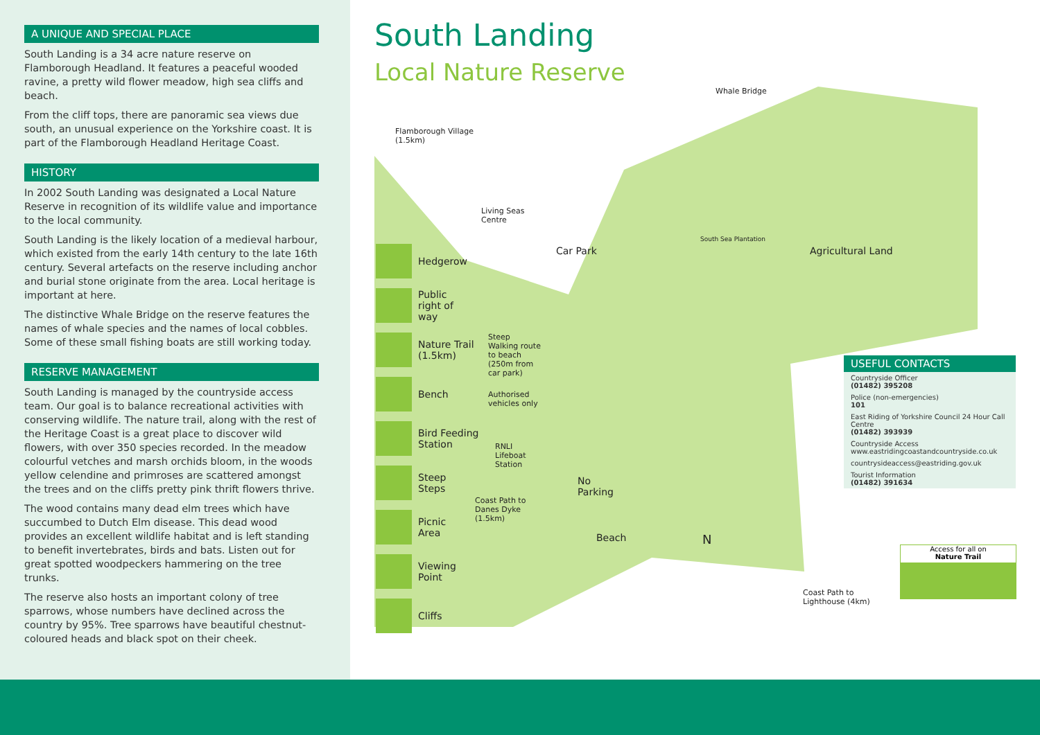A UNIQUE AND SPECIAL PLACE
South Landing is a 34 acre nature reserve on Flamborough Headland. It features a peaceful wooded ravine, a pretty wild flower meadow, high sea cliffs and beach.
From the cliff tops, there are panoramic sea views due south, an unusual experience on the Yorkshire coast. It is part of the Flamborough Headland Heritage Coast.
HISTORY
In 2002 South Landing was designated a Local Nature Reserve in recognition of its wildlife value and importance to the local community.
South Landing is the likely location of a medieval harbour, which existed from the early 14th century to the late 16th century. Several artefacts on the reserve including anchor and burial stone originate from the area. Local heritage is important at here.
The distinctive Whale Bridge on the reserve features the names of whale species and the names of local cobbles. Some of these small fishing boats are still working today.
RESERVE MANAGEMENT
South Landing is managed by the countryside access team. Our goal is to balance recreational activities with conserving wildlife. The nature trail, along with the rest of the Heritage Coast is a great place to discover wild flowers, with over 350 species recorded. In the meadow colourful vetches and marsh orchids bloom, in the woods yellow celendine and primroses are scattered amongst the trees and on the cliffs pretty pink thrift flowers thrive.
The wood contains many dead elm trees which have succumbed to Dutch Elm disease. This dead wood provides an excellent wildlife habitat and is left standing to benefit invertebrates, birds and bats. Listen out for great spotted woodpeckers hammering on the tree trunks.
The reserve also hosts an important colony of tree sparrows, whose numbers have declined across the country by 95%. Tree sparrows have beautiful chestnut-coloured heads and black spot on their cheek.
South Landing
Local Nature Reserve
Whale Bridge
Flamborough Village
(1.5km)
Living Seas
Centre
Car Park Agricultural Land
South Sea Plantation
Steep
Walking route
to beach
(250m from
car park)
Authorised
vehicles only
RNLI
Lifeboat
Station
No
Parking
Coast Path to
Danes Dyke
(1.5km)
Beach N
Coast Path to
Lighthouse (4km)
Hedgerow
Public
right of
way
Nature Trail
(1.5km)
Bench
Bird Feeding
Station
Steep
Steps
Picnic
Area
Viewing
Point
Cliffs
USEFUL CONTACTS
Countryside Officer
(01482) 395208
Police (non-emergencies)
101
East Riding of Yorkshire Council 24 Hour Call Centre
(01482) 393939
Countryside Access
www.eastridingcoastandcountryside.co.uk
countrysideaccess@eastriding.gov.uk
Tourist Information
(01482) 391634
Access for all on
Nature Trail